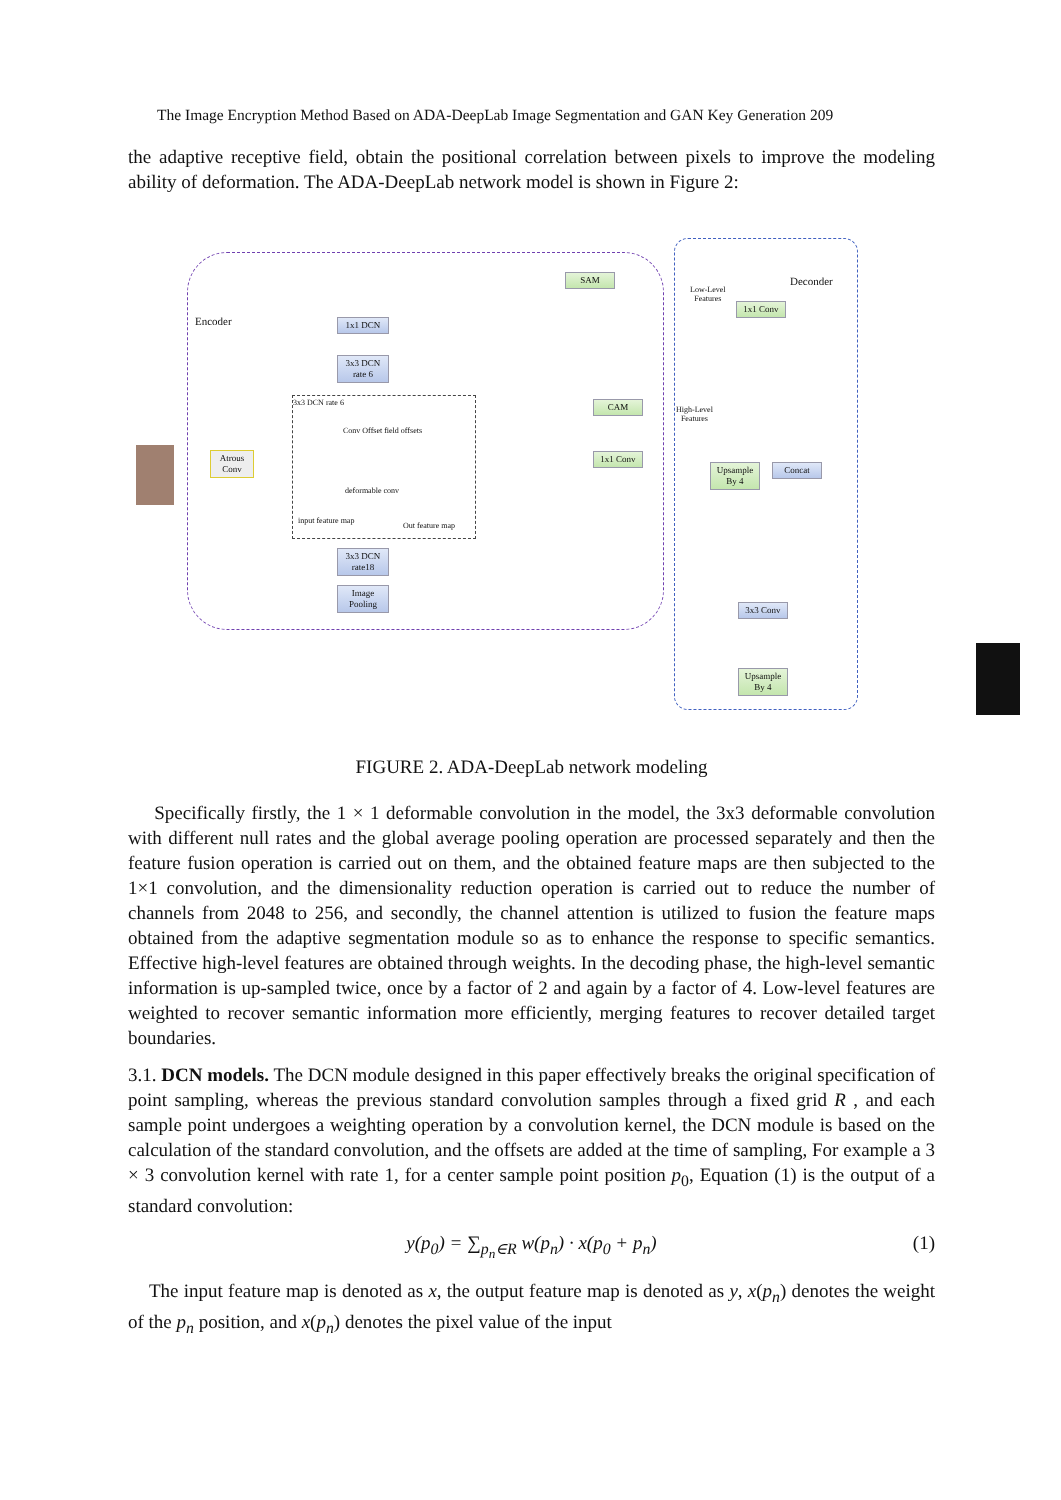The Image Encryption Method Based on ADA-DeepLab Image Segmentation and GAN Key Generation 209
the adaptive receptive field, obtain the positional correlation between pixels to improve the modeling ability of deformation. The ADA-DeepLab network model is shown in Figure 2:
Encoder
Deconder
Atrous Conv
SAM
1x1 DCN
3x3 DCN rate 6
3x3 DCN rate 6
Conv Offset field offsets
deformable conv
input feature map
Out feature map
3x3 DCN rate18
Image Pooling
CAM
1x1 Conv
Low-Level
Features
High-Level
Features
1x1 Conv
Upsample By 4
Concat
3x3 Conv
Upsample By 4
FIGURE 2. ADA-DeepLab network modeling
Specifically firstly, the 1 × 1 deformable convolution in the model, the 3x3 deformable convolution with different null rates and the global average pooling operation are processed separately and then the feature fusion operation is carried out on them, and the obtained feature maps are then subjected to the 1×1 convolution, and the dimensionality reduction operation is carried out to reduce the number of channels from 2048 to 256, and secondly, the channel attention is utilized to fusion the feature maps obtained from the adaptive segmentation module so as to enhance the response to specific semantics. Effective high-level features are obtained through weights. In the decoding phase, the high-level semantic information is up-sampled twice, once by a factor of 2 and again by a factor of 4. Low-level features are weighted to recover semantic information more efficiently, merging features to recover detailed target boundaries.
3.1. DCN models. The DCN module designed in this paper effectively breaks the original specification of point sampling, whereas the previous standard convolution samples through a fixed grid R , and each sample point undergoes a weighting operation by a convolution kernel, the DCN module is based on the calculation of the standard convolution, and the offsets are added at the time of sampling, For example a 3 × 3 convolution kernel with rate 1, for a center sample point position p<sub>0</sub>, Equation (1) is the output of a standard convolution:
y(p<sub>0</sub>) = ∑<sub>p<sub>n</sub>∈R</sub> w(p<sub>n</sub>) · x(p<sub>0</sub> + p<sub>n</sub>) (1)
The input feature map is denoted as x, the output feature map is denoted as y, x(p<sub>n</sub>) denotes the weight of the p<sub>n</sub> position, and x(p<sub>n</sub>) denotes the pixel value of the input